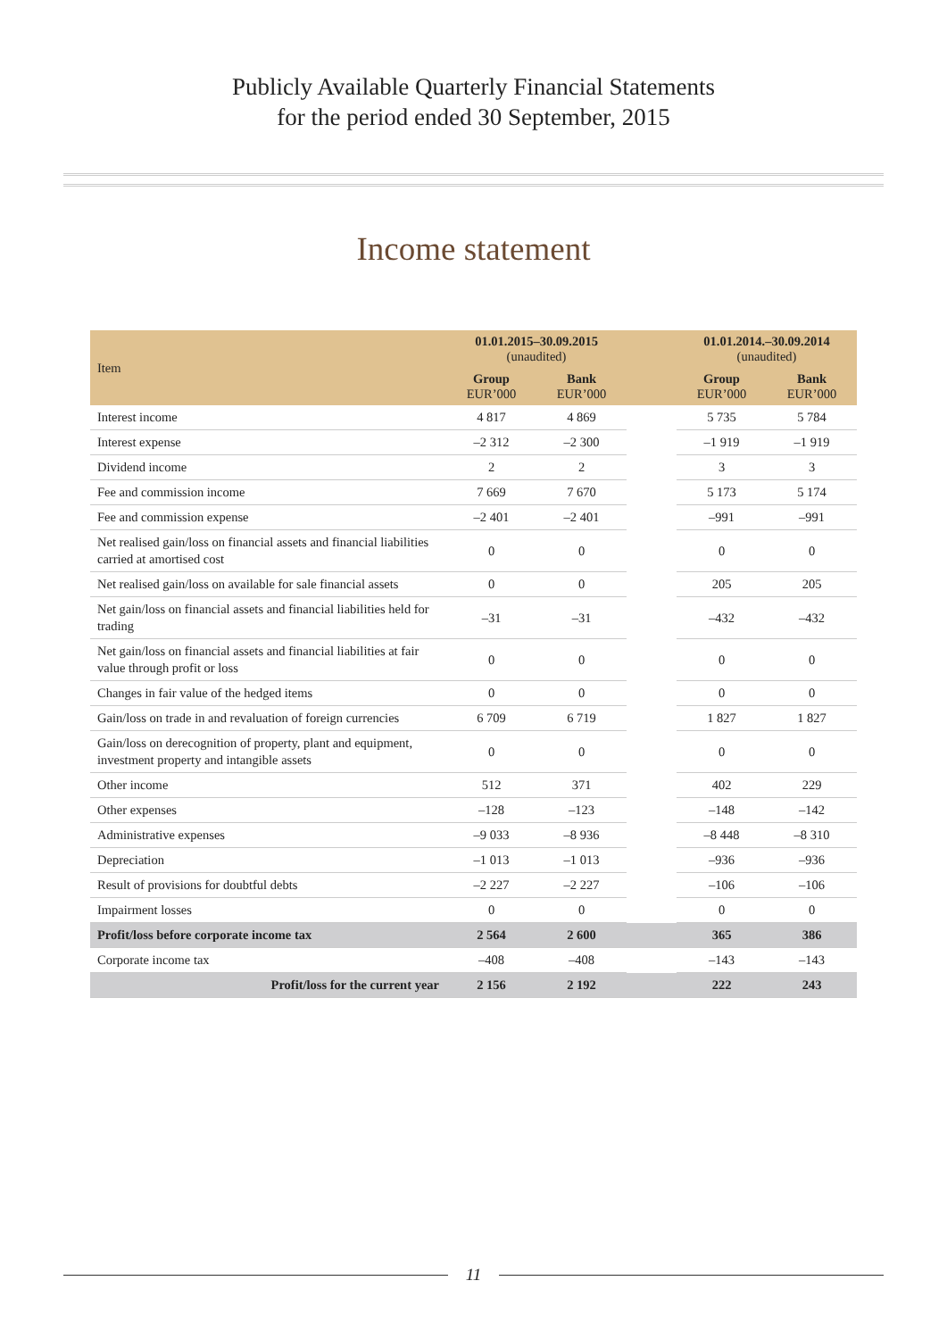Publicly Available Quarterly Financial Statements
for the period ended 30 September, 2015
Income statement
| Item | 01.01.2015–30.09.2015 (unaudited) | | | 01.01.2014.–30.09.2014 (unaudited) | |
| --- | --- | --- | --- | --- | --- |
| | Group EUR’000 | Bank EUR’000 | | Group EUR’000 | Bank EUR’000 |
| Interest income | 4 817 | 4 869 | | 5 735 | 5 784 |
| Interest expense | –2 312 | –2 300 | | –1 919 | –1 919 |
| Dividend income | 2 | 2 | | 3 | 3 |
| Fee and commission income | 7 669 | 7 670 | | 5 173 | 5 174 |
| Fee and commission expense | –2 401 | –2 401 | | –991 | –991 |
| Net realised gain/loss on financial assets and financial liabilities carried at amortised cost | 0 | 0 | | 0 | 0 |
| Net realised gain/loss on available for sale financial assets | 0 | 0 | | 205 | 205 |
| Net gain/loss on financial assets and financial liabilities held for trading | –31 | –31 | | –432 | –432 |
| Net gain/loss on financial assets and financial liabilities at fair value through profit or loss | 0 | 0 | | 0 | 0 |
| Changes in fair value of the hedged items | 0 | 0 | | 0 | 0 |
| Gain/loss on trade in and revaluation of foreign currencies | 6 709 | 6 719 | | 1 827 | 1 827 |
| Gain/loss on derecognition of property, plant and equipment, investment property and intangible assets | 0 | 0 | | 0 | 0 |
| Other income | 512 | 371 | | 402 | 229 |
| Other expenses | –128 | –123 | | –148 | –142 |
| Administrative expenses | –9 033 | –8 936 | | –8 448 | –8 310 |
| Depreciation | –1 013 | –1 013 | | –936 | –936 |
| Result of provisions for doubtful debts | –2 227 | –2 227 | | –106 | –106 |
| Impairment losses | 0 | 0 | | 0 | 0 |
| Profit/loss before corporate income tax | 2 564 | 2 600 | | 365 | 386 |
| Corporate income tax | –408 | –408 | | –143 | –143 |
| Profit/loss for the current year | 2 156 | 2 192 | | 222 | 243 |
11